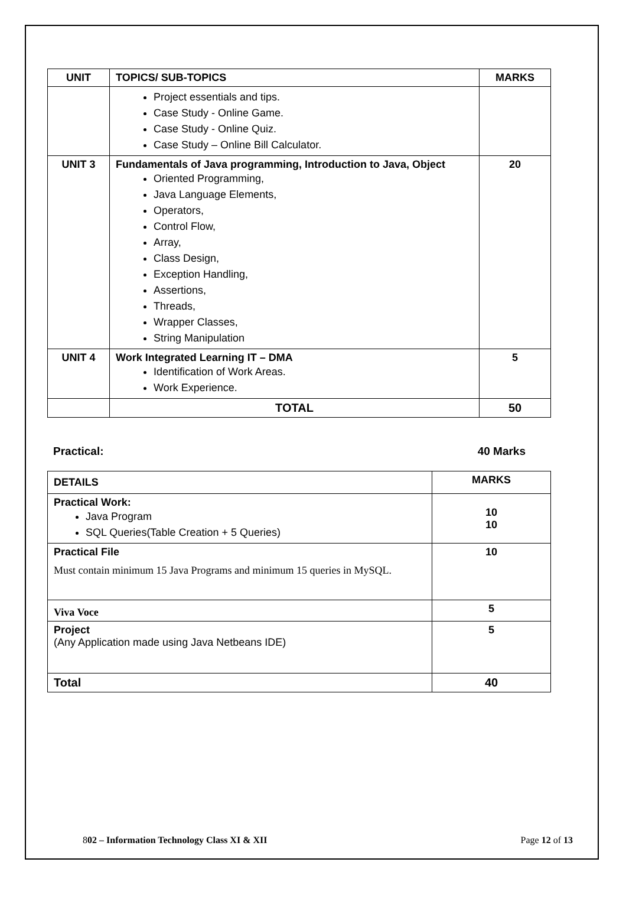| UNIT | TOPICS/ SUB-TOPICS | MARKS |
| --- | --- | --- |
| | Project essentials and tips. Case Study - Online Game. Case Study - Online Quiz. Case Study – Online Bill Calculator. | |
| UNIT 3 | Fundamentals of Java programming, Introduction to Java, Object Oriented Programming, Java Language Elements, Operators, Control Flow, Array, Class Design, Exception Handling, Assertions, Threads, Wrapper Classes, String Manipulation | 20 |
| UNIT 4 | Work Integrated Learning IT – DMA Identification of Work Areas. Work Experience. | 5 |
| | TOTAL | 50 |
Practical: 40 Marks
| DETAILS | MARKS |
| --- | --- |
| Practical Work: Java Program SQL Queries(Table Creation + 5 Queries) | 10 10 |
| Practical File Must contain minimum 15 Java Programs and minimum 15 queries in MySQL. | 10 |
| Viva Voce | 5 |
| Project (Any Application made using Java Netbeans IDE) | 5 |
| Total | 40 |
802 – Information Technology Class XI & XII Page 12 of 13